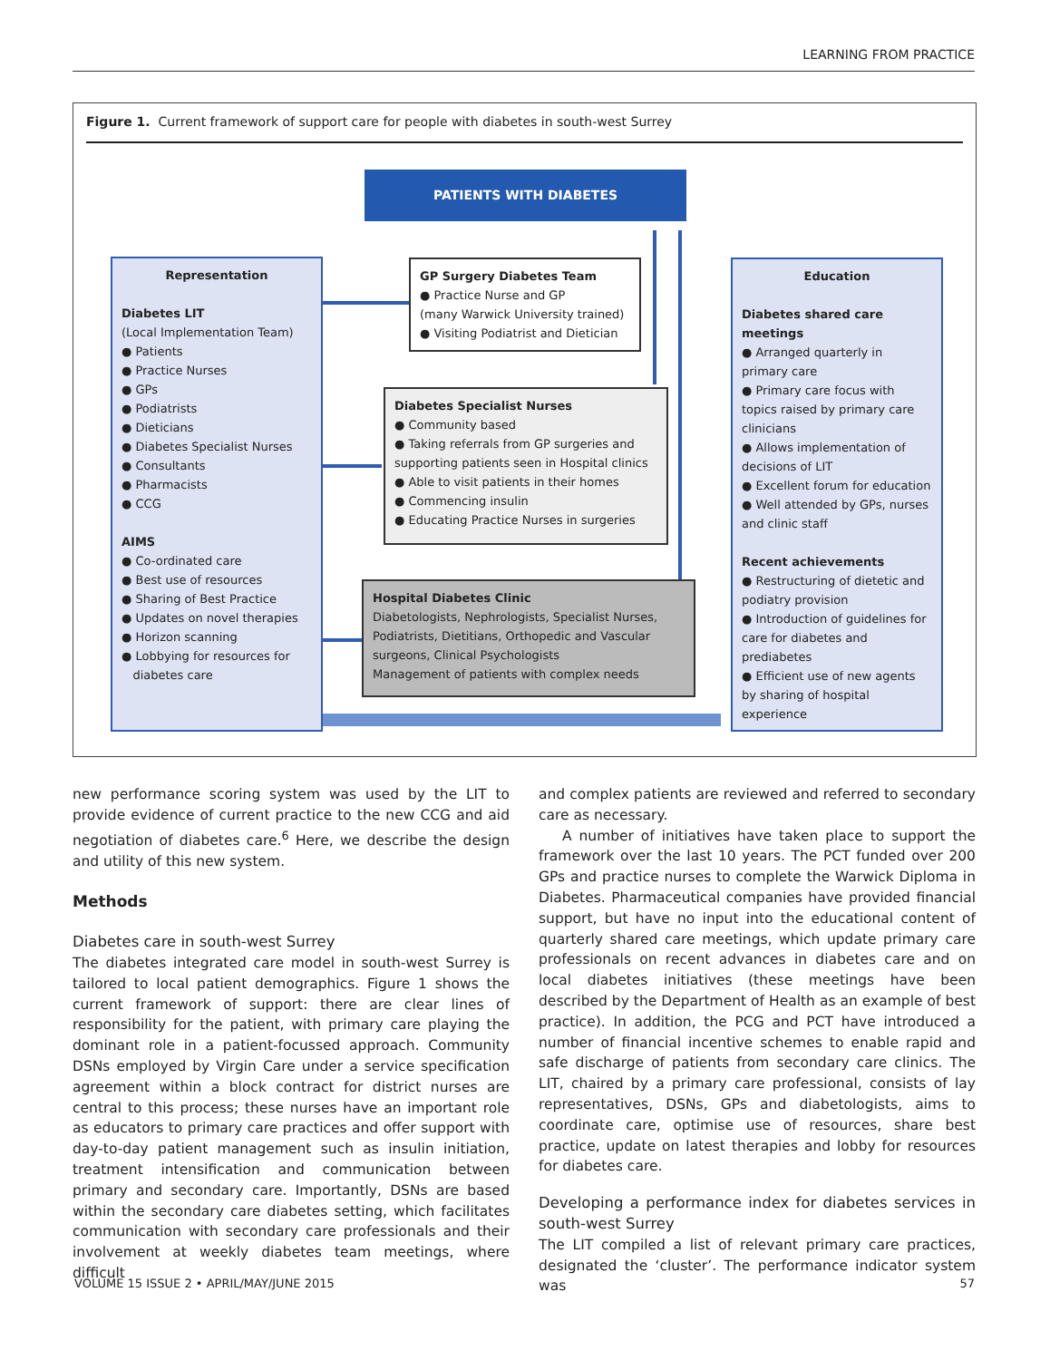LEARNING FROM PRACTICE
Figure 1. Current framework of support care for people with diabetes in south-west Surrey
PATIENTS WITH DIABETES
Representation
Diabetes LIT
(Local Implementation Team)
● Patients
● Practice Nurses
● GPs
● Podiatrists
● Dieticians
● Diabetes Specialist Nurses
● Consultants
● Pharmacists
● CCG
AIMS
● Co-ordinated care
● Best use of resources
● Sharing of Best Practice
● Updates on novel therapies
● Horizon scanning
● Lobbying for resources for
diabetes care
GP Surgery Diabetes Team
● Practice Nurse and GP
(many Warwick University trained)
● Visiting Podiatrist and Dietician
Diabetes Specialist Nurses
● Community based
● Taking referrals from GP surgeries and supporting patients seen in Hospital clinics
● Able to visit patients in their homes
● Commencing insulin
● Educating Practice Nurses in surgeries
Hospital Diabetes Clinic
Diabetologists, Nephrologists, Specialist Nurses, Podiatrists, Dietitians, Orthopedic and Vascular surgeons, Clinical Psychologists
Management of patients with complex needs
Education
Diabetes shared care meetings
● Arranged quarterly in primary care
● Primary care focus with topics raised by primary care clinicians
● Allows implementation of decisions of LIT
● Excellent forum for education
● Well attended by GPs, nurses and clinic staff
Recent achievements
● Restructuring of dietetic and podiatry provision
● Introduction of guidelines for care for diabetes and prediabetes
● Efficient use of new agents by sharing of hospital experience
new performance scoring system was used by the LIT to provide evidence of current practice to the new CCG and aid negotiation of diabetes care.<sup>6</sup> Here, we describe the design and utility of this new system.
Methods
Diabetes care in south-west Surrey
The diabetes integrated care model in south-west Surrey is tailored to local patient demographics. Figure 1 shows the current framework of support: there are clear lines of responsibility for the patient, with primary care playing the dominant role in a patient-focussed approach. Community DSNs employed by Virgin Care under a service specification agreement within a block contract for district nurses are central to this process; these nurses have an important role as educators to primary care practices and offer support with day-to-day patient management such as insulin initiation, treatment intensification and communication between primary and secondary care. Importantly, DSNs are based within the secondary care diabetes setting, which facilitates communication with secondary care professionals and their involvement at weekly diabetes team meetings, where difficult
and complex patients are reviewed and referred to secondary care as necessary.
A number of initiatives have taken place to support the framework over the last 10 years. The PCT funded over 200 GPs and practice nurses to complete the Warwick Diploma in Diabetes. Pharmaceutical companies have provided financial support, but have no input into the educational content of quarterly shared care meetings, which update primary care professionals on recent advances in diabetes care and on local diabetes initiatives (these meetings have been described by the Department of Health as an example of best practice). In addition, the PCG and PCT have introduced a number of financial incentive schemes to enable rapid and safe discharge of patients from secondary care clinics. The LIT, chaired by a primary care professional, consists of lay representatives, DSNs, GPs and diabetologists, aims to coordinate care, optimise use of resources, share best practice, update on latest therapies and lobby for resources for diabetes care.
Developing a performance index for diabetes services in south-west Surrey
The LIT compiled a list of relevant primary care practices, designated the ‘cluster’. The performance indicator system was
VOLUME 15 ISSUE 2 • APRIL/MAY/JUNE 2015 57